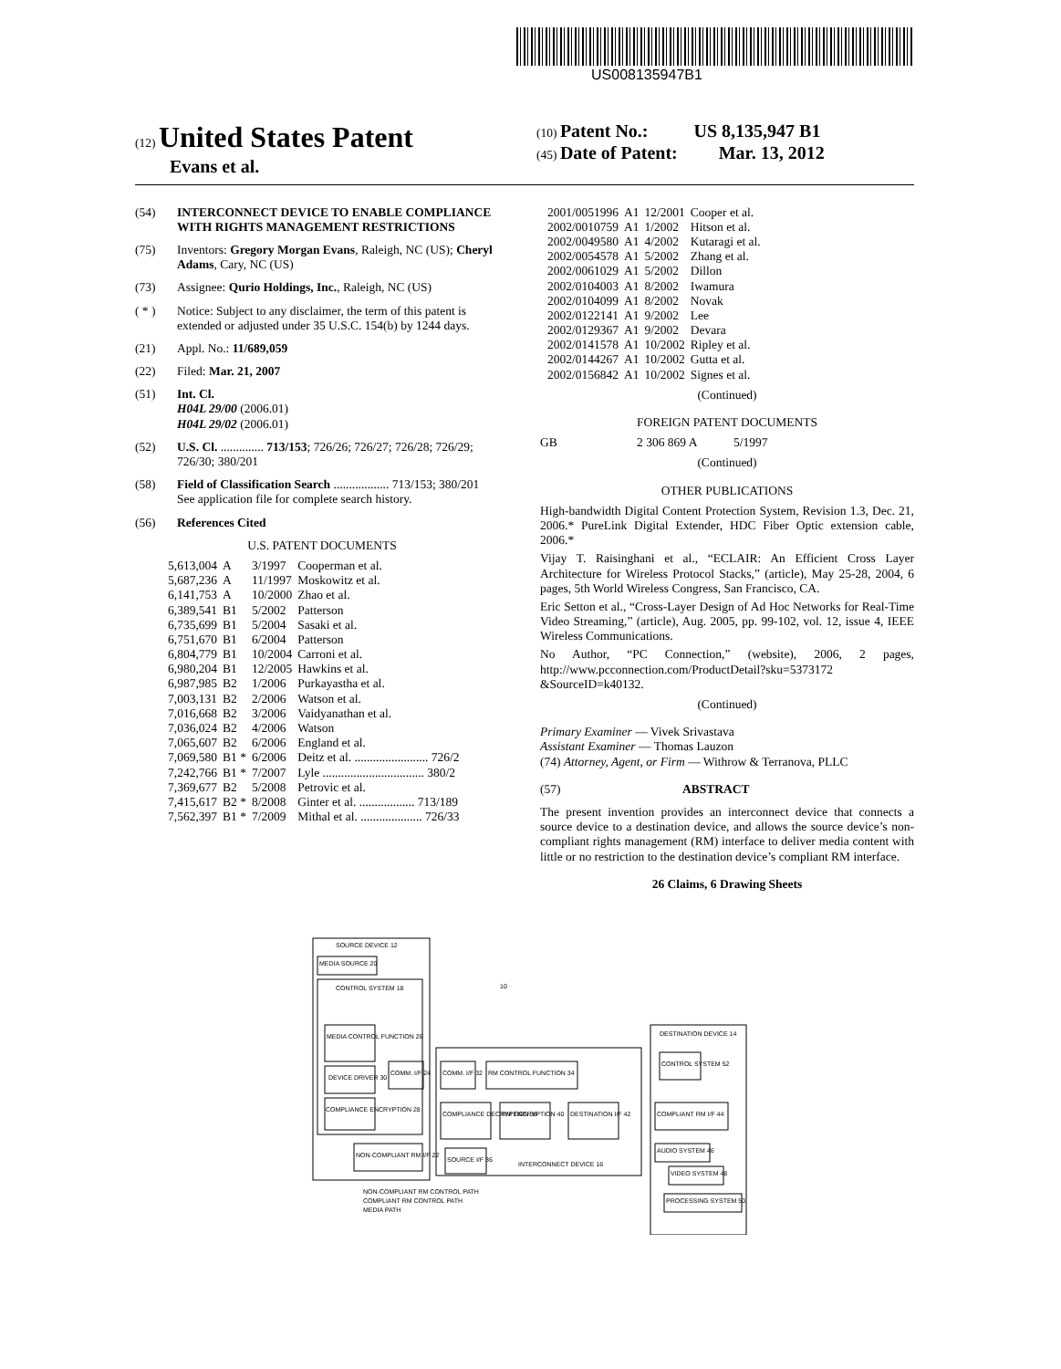US008135947B1
(12) United States Patent
Evans et al.
(10) Patent No.: US 8,135,947 B1
(45) Date of Patent: Mar. 13, 2012
(54) INTERCONNECT DEVICE TO ENABLE COMPLIANCE WITH RIGHTS MANAGEMENT RESTRICTIONS
(75) Inventors: Gregory Morgan Evans, Raleigh, NC (US); Cheryl Adams, Cary, NC (US)
(73) Assignee: Qurio Holdings, Inc., Raleigh, NC (US)
( * ) Notice: Subject to any disclaimer, the term of this patent is extended or adjusted under 35 U.S.C. 154(b) by 1244 days.
(21) Appl. No.: 11/689,059
(22) Filed: Mar. 21, 2007
(51) Int. Cl.
H04L 29/00 (2006.01)
H04L 29/02 (2006.01)
(52) U.S. Cl. .............. 713/153; 726/26; 726/27; 726/28; 726/29; 726/30; 380/201
(58) Field of Classification Search .................. 713/153; 380/201
See application file for complete search history.
(56) References Cited
U.S. PATENT DOCUMENTS
| 5,613,004 | A | 3/1997 | Cooperman et al. |
| 5,687,236 | A | 11/1997 | Moskowitz et al. |
| 6,141,753 | A | 10/2000 | Zhao et al. |
| 6,389,541 | B1 | 5/2002 | Patterson |
| 6,735,699 | B1 | 5/2004 | Sasaki et al. |
| 6,751,670 | B1 | 6/2004 | Patterson |
| 6,804,779 | B1 | 10/2004 | Carroni et al. |
| 6,980,204 | B1 | 12/2005 | Hawkins et al. |
| 6,987,985 | B2 | 1/2006 | Purkayastha et al. |
| 7,003,131 | B2 | 2/2006 | Watson et al. |
| 7,016,668 | B2 | 3/2006 | Vaidyanathan et al. |
| 7,036,024 | B2 | 4/2006 | Watson |
| 7,065,607 | B2 | 6/2006 | England et al. |
| 7,069,580 | B1 * | 6/2006 | Deitz et al. ........................ 726/2 |
| 7,242,766 | B1 * | 7/2007 | Lyle ................................. 380/2 |
| 7,369,677 | B2 | 5/2008 | Petrovic et al. |
| 7,415,617 | B2 * | 8/2008 | Ginter et al. .................. 713/189 |
| 7,562,397 | B1 * | 7/2009 | Mithal et al. .................... 726/33 |
| 2001/0051996 | A1 | 12/2001 | Cooper et al. |
| 2002/0010759 | A1 | 1/2002 | Hitson et al. |
| 2002/0049580 | A1 | 4/2002 | Kutaragi et al. |
| 2002/0054578 | A1 | 5/2002 | Zhang et al. |
| 2002/0061029 | A1 | 5/2002 | Dillon |
| 2002/0104003 | A1 | 8/2002 | Iwamura |
| 2002/0104099 | A1 | 8/2002 | Novak |
| 2002/0122141 | A1 | 9/2002 | Lee |
| 2002/0129367 | A1 | 9/2002 | Devara |
| 2002/0141578 | A1 | 10/2002 | Ripley et al. |
| 2002/0144267 | A1 | 10/2002 | Gutta et al. |
| 2002/0156842 | A1 | 10/2002 | Signes et al. |
(Continued)
FOREIGN PATENT DOCUMENTS
| GB | 2 306 869 A | 5/1997 |
(Continued)
OTHER PUBLICATIONS
High-bandwidth Digital Content Protection System, Revision 1.3, Dec. 21, 2006.* PureLink Digital Extender, HDC Fiber Optic extension cable, 2006.*
Vijay T. Raisinghani et al., “ECLAIR: An Efficient Cross Layer Architecture for Wireless Protocol Stacks,” (article), May 25-28, 2004, 6 pages, 5th World Wireless Congress, San Francisco, CA.
Eric Setton et al., “Cross-Layer Design of Ad Hoc Networks for Real-Time Video Streaming,” (article), Aug. 2005, pp. 99-102, vol. 12, issue 4, IEEE Wireless Communications.
No Author, “PC Connection,” (website), 2006, 2 pages, http://www.pcconnection.com/ProductDetail?sku=5373172 &SourceID=k40132.
(Continued)
Primary Examiner — Vivek Srivastava
Assistant Examiner — Thomas Lauzon
(74) Attorney, Agent, or Firm — Withrow & Terranova, PLLC
(57) ABSTRACT
The present invention provides an interconnect device that connects a source device to a destination device, and allows the source device’s non-compliant rights management (RM) interface to deliver media content with little or no restriction to the destination device’s compliant RM interface.
26 Claims, 6 Drawing Sheets
SOURCE DEVICE 12
MEDIA SOURCE 20
CONTROL SYSTEM 18
MEDIA CONTROL FUNCTION 26
DEVICE DRIVER 30
COMPLIANCE ENCRYPTION 28
COMM. I/F 24
NON-COMPLIANT RM I/F 22
INTERCONNECT DEVICE 16
COMM. I/F 32
RM CONTROL FUNCTION 34
COMPLIANCE DECRYPTION 38
RM ENCRYPTION 40
DESTINATION I/F 42
SOURCE I/F 36
DESTINATION DEVICE 14
CONTROL SYSTEM 52
COMPLIANT RM I/F 44
AUDIO SYSTEM 46
VIDEO SYSTEM 48
PROCESSING SYSTEM 50
10
NON-COMPLIANT RM CONTROL PATH
COMPLIANT RM CONTROL PATH
MEDIA PATH